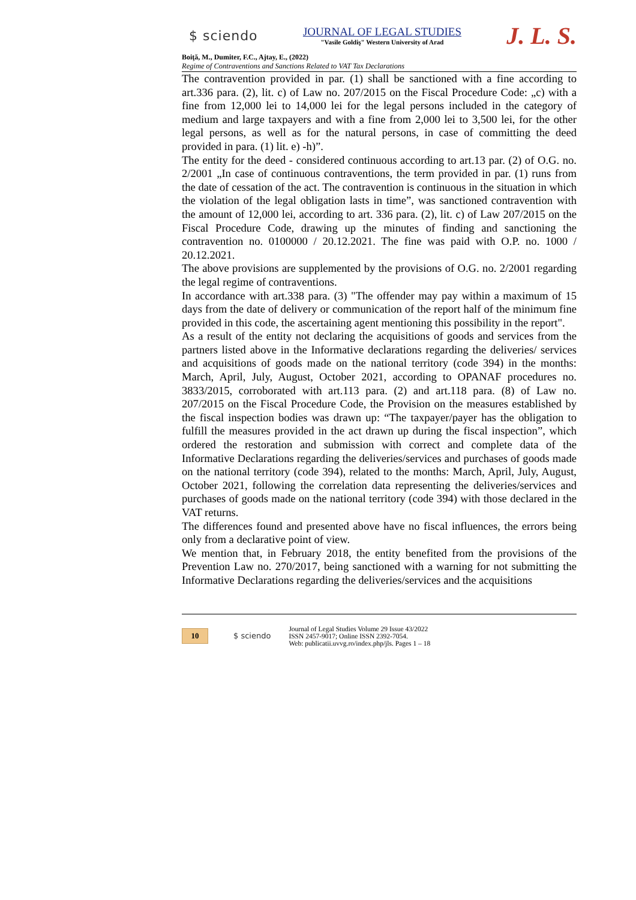$ sciendo
JOURNAL OF LEGAL STUDIES
"Vasile Goldiş" Western University of Arad
J. L. S.
Boiţă, M., Dumiter, F.C., Ajtay, E., (2022)
Regime of Contraventions and Sanctions Related to VAT Tax Declarations
The contravention provided in par. (1) shall be sanctioned with a fine according to art.336 para. (2), lit. c) of Law no. 207/2015 on the Fiscal Procedure Code: „c) with a fine from 12,000 lei to 14,000 lei for the legal persons included in the category of medium and large taxpayers and with a fine from 2,000 lei to 3,500 lei, for the other legal persons, as well as for the natural persons, in case of committing the deed provided in para. (1) lit. e) -h)”.
The entity for the deed - considered continuous according to art.13 par. (2) of O.G. no. 2/2001 „In case of continuous contraventions, the term provided in par. (1) runs from the date of cessation of the act. The contravention is continuous in the situation in which the violation of the legal obligation lasts in time”, was sanctioned contravention with the amount of 12,000 lei, according to art. 336 para. (2), lit. c) of Law 207/2015 on the Fiscal Procedure Code, drawing up the minutes of finding and sanctioning the contravention no. 0100000 / 20.12.2021. The fine was paid with O.P. no. 1000 / 20.12.2021.
The above provisions are supplemented by the provisions of O.G. no. 2/2001 regarding the legal regime of contraventions.
In accordance with art.338 para. (3) "The offender may pay within a maximum of 15 days from the date of delivery or communication of the report half of the minimum fine provided in this code, the ascertaining agent mentioning this possibility in the report".
As a result of the entity not declaring the acquisitions of goods and services from the partners listed above in the Informative declarations regarding the deliveries/ services and acquisitions of goods made on the national territory (code 394) in the months: March, April, July, August, October 2021, according to OPANAF procedures no. 3833/2015, corroborated with art.113 para. (2) and art.118 para. (8) of Law no. 207/2015 on the Fiscal Procedure Code, the Provision on the measures established by the fiscal inspection bodies was drawn up: “The taxpayer/payer has the obligation to fulfill the measures provided in the act drawn up during the fiscal inspection”, which ordered the restoration and submission with correct and complete data of the Informative Declarations regarding the deliveries/services and purchases of goods made on the national territory (code 394), related to the months: March, April, July, August, October 2021, following the correlation data representing the deliveries/services and purchases of goods made on the national territory (code 394) with those declared in the VAT returns.
The differences found and presented above have no fiscal influences, the errors being only from a declarative point of view.
We mention that, in February 2018, the entity benefited from the provisions of the Prevention Law no. 270/2017, being sanctioned with a warning for not submitting the Informative Declarations regarding the deliveries/services and the acquisitions
10
$ sciendo
Journal of Legal Studies Volume 29 Issue 43/2022
ISSN 2457-9017; Online ISSN 2392-7054.
Web: publicatii.uvvg.ro/index.php/jls. Pages 1 – 18